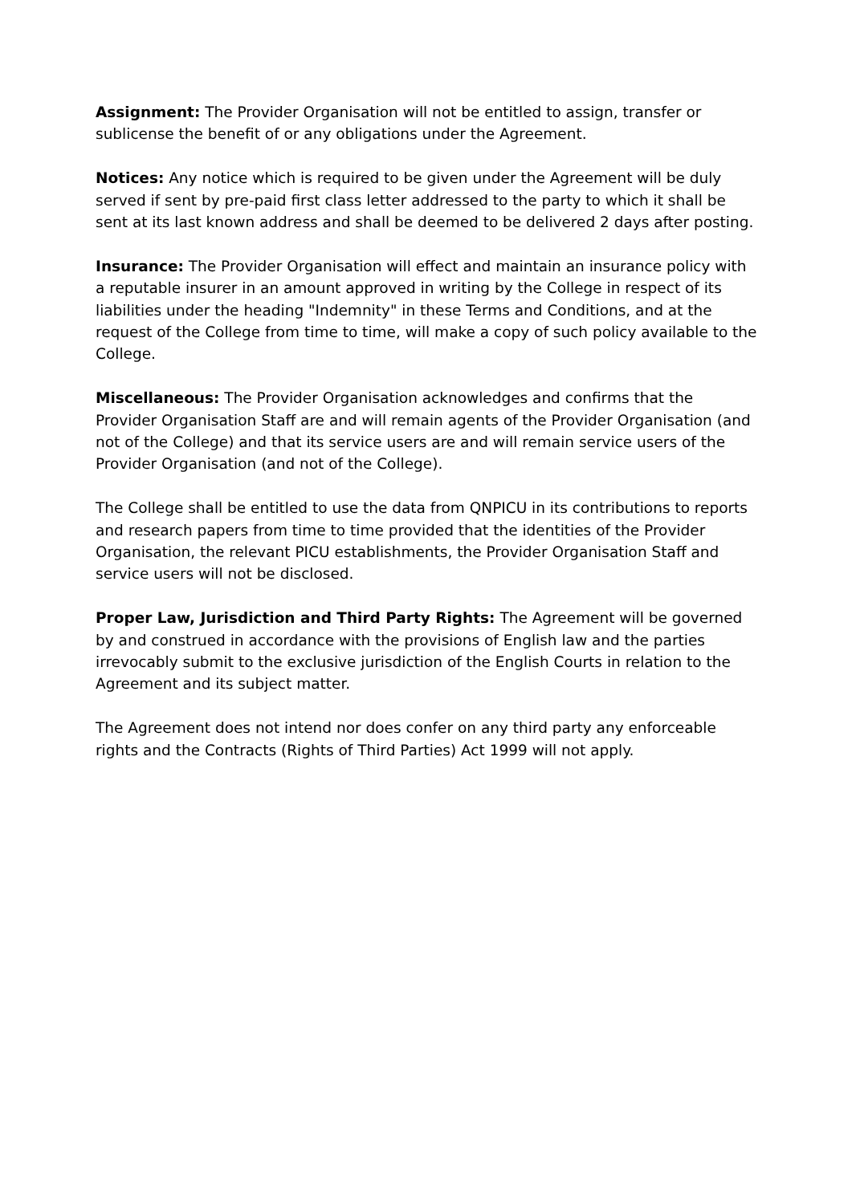Assignment: The Provider Organisation will not be entitled to assign, transfer or sublicense the benefit of or any obligations under the Agreement.
Notices: Any notice which is required to be given under the Agreement will be duly served if sent by pre-paid first class letter addressed to the party to which it shall be sent at its last known address and shall be deemed to be delivered 2 days after posting.
Insurance: The Provider Organisation will effect and maintain an insurance policy with a reputable insurer in an amount approved in writing by the College in respect of its liabilities under the heading "Indemnity" in these Terms and Conditions, and at the request of the College from time to time, will make a copy of such policy available to the College.
Miscellaneous: The Provider Organisation acknowledges and confirms that the Provider Organisation Staff are and will remain agents of the Provider Organisation (and not of the College) and that its service users are and will remain service users of the Provider Organisation (and not of the College).
The College shall be entitled to use the data from QNPICU in its contributions to reports and research papers from time to time provided that the identities of the Provider Organisation, the relevant PICU establishments, the Provider Organisation Staff and service users will not be disclosed.
Proper Law, Jurisdiction and Third Party Rights: The Agreement will be governed by and construed in accordance with the provisions of English law and the parties irrevocably submit to the exclusive jurisdiction of the English Courts in relation to the Agreement and its subject matter.
The Agreement does not intend nor does confer on any third party any enforceable rights and the Contracts (Rights of Third Parties) Act 1999 will not apply.